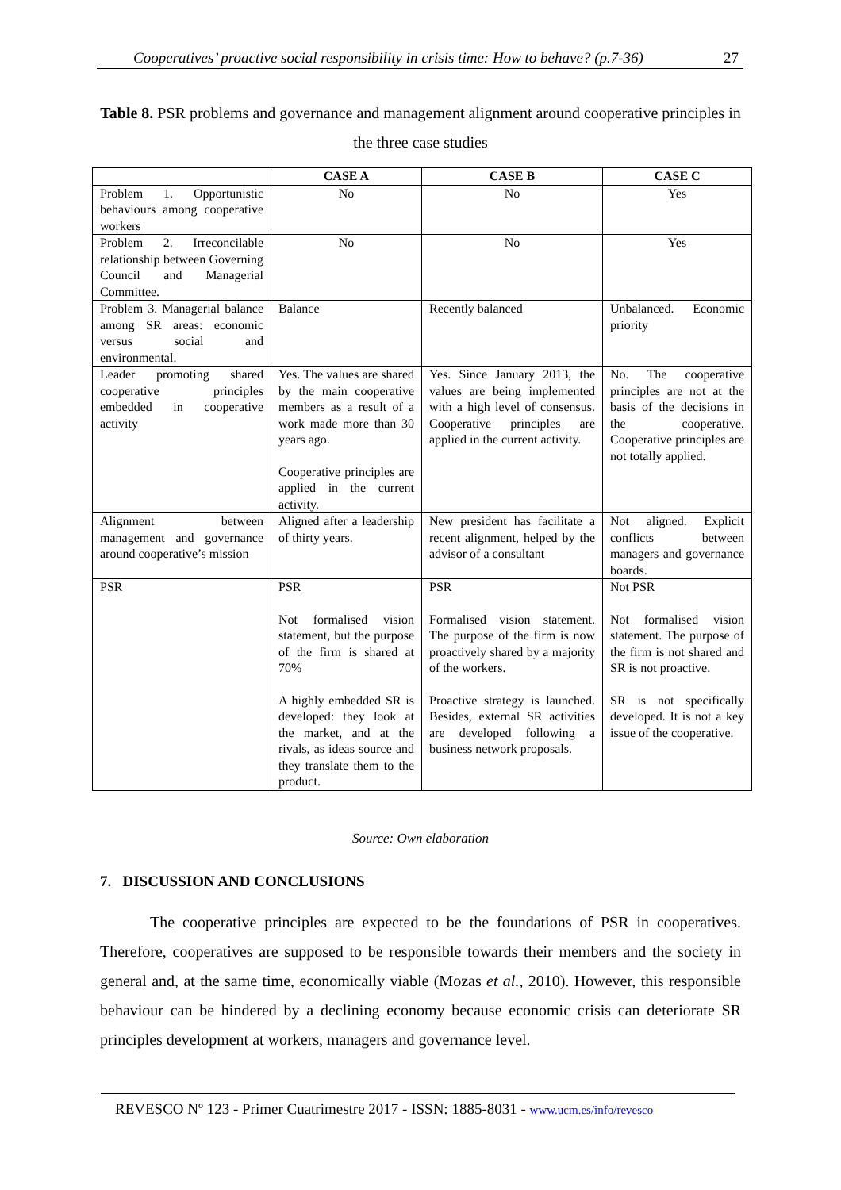Cooperatives’ proactive social responsibility in crisis time: How to behave? (p.7-36) 27
Table 8. PSR problems and governance and management alignment around cooperative principles in the three case studies
| | CASE A | CASE B | CASE C |
| --- | --- | --- | --- |
| Problem 1. Opportunistic behaviours among cooperative workers | No | No | Yes |
| Problem 2. Irreconcilable relationship between Governing Council and Managerial Committee. | No | No | Yes |
| Problem 3. Managerial balance among SR areas: economic versus social and environmental. | Balance | Recently balanced | Unbalanced. Economic priority |
| Leader promoting shared cooperative principles embedded in cooperative activity | Yes. The values are shared by the main cooperative members as a result of a work made more than 30 years ago. Cooperative principles are applied in the current activity. | Yes. Since January 2013, the values are being implemented with a high level of consensus. Cooperative principles are applied in the current activity. | No. The cooperative principles are not at the basis of the decisions in the cooperative. Cooperative principles are not totally applied. |
| Alignment between management and governance around cooperative’s mission | Aligned after a leadership of thirty years. | New president has facilitate a recent alignment, helped by the advisor of a consultant | Not aligned. Explicit conflicts between managers and governance boards. |
| PSR | PSR Not formalised vision statement, but the purpose of the firm is shared at 70% A highly embedded SR is developed: they look at the market, and at the rivals, as ideas source and they translate them to the product. | PSR Formalised vision statement. The purpose of the firm is now proactively shared by a majority of the workers. Proactive strategy is launched. Besides, external SR activities are developed following a business network proposals. | Not PSR Not formalised vision statement. The purpose of the firm is not shared and SR is not proactive. SR is not specifically developed. It is not a key issue of the cooperative. |
Source: Own elaboration
7. DISCUSSION AND CONCLUSIONS
The cooperative principles are expected to be the foundations of PSR in cooperatives. Therefore, cooperatives are supposed to be responsible towards their members and the society in general and, at the same time, economically viable (Mozas et al., 2010). However, this responsible behaviour can be hindered by a declining economy because economic crisis can deteriorate SR principles development at workers, managers and governance level.
REVESCO Nº 123 - Primer Cuatrimestre 2017 - ISSN: 1885-8031 - www.ucm.es/info/revesco